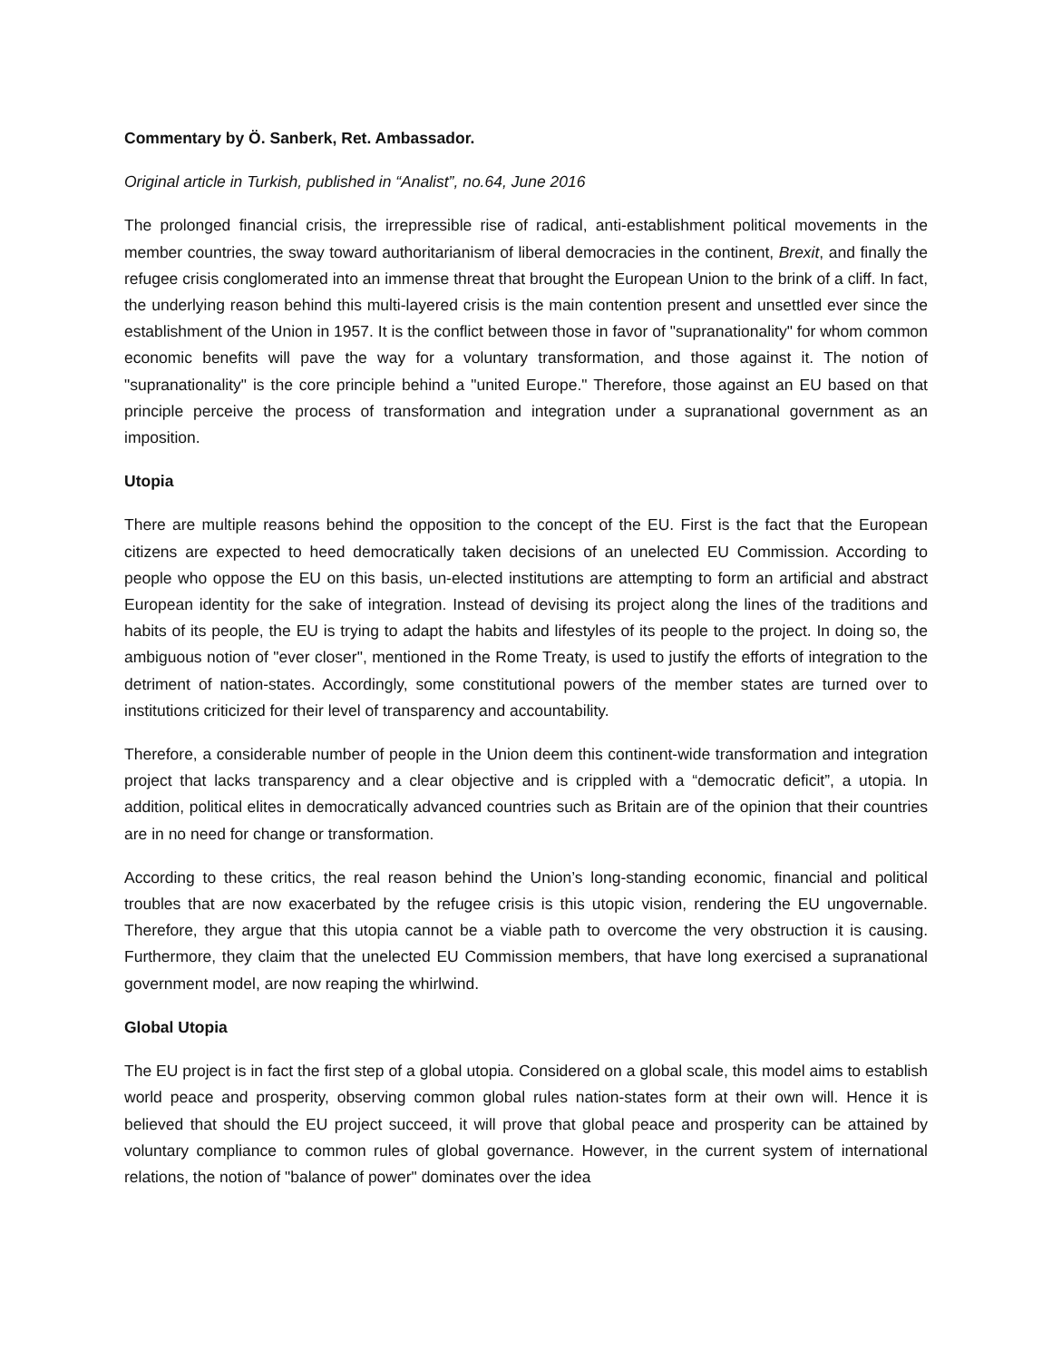Commentary by Ö. Sanberk, Ret. Ambassador.
Original article in Turkish, published in “Analist”, no.64, June 2016
The prolonged financial crisis, the irrepressible rise of radical, anti-establishment political movements in the member countries, the sway toward authoritarianism of liberal democracies in the continent, Brexit, and finally the refugee crisis conglomerated into an immense threat that brought the European Union to the brink of a cliff. In fact, the underlying reason behind this multi-layered crisis is the main contention present and unsettled ever since the establishment of the Union in 1957. It is the conflict between those in favor of "supranationality" for whom common economic benefits will pave the way for a voluntary transformation, and those against it. The notion of "supranationality" is the core principle behind a "united Europe." Therefore, those against an EU based on that principle perceive the process of transformation and integration under a supranational government as an imposition.
Utopia
There are multiple reasons behind the opposition to the concept of the EU. First is the fact that the European citizens are expected to heed democratically taken decisions of an unelected EU Commission. According to people who oppose the EU on this basis, un-elected institutions are attempting to form an artificial and abstract European identity for the sake of integration. Instead of devising its project along the lines of the traditions and habits of its people, the EU is trying to adapt the habits and lifestyles of its people to the project. In doing so, the ambiguous notion of "ever closer", mentioned in the Rome Treaty, is used to justify the efforts of integration to the detriment of nation-states. Accordingly, some constitutional powers of the member states are turned over to institutions criticized for their level of transparency and accountability.
Therefore, a considerable number of people in the Union deem this continent-wide transformation and integration project that lacks transparency and a clear objective and is crippled with a “democratic deficit”, a utopia. In addition, political elites in democratically advanced countries such as Britain are of the opinion that their countries are in no need for change or transformation.
According to these critics, the real reason behind the Union’s long-standing economic, financial and political troubles that are now exacerbated by the refugee crisis is this utopic vision, rendering the EU ungovernable. Therefore, they argue that this utopia cannot be a viable path to overcome the very obstruction it is causing. Furthermore, they claim that the unelected EU Commission members, that have long exercised a supranational government model, are now reaping the whirlwind.
Global Utopia
The EU project is in fact the first step of a global utopia. Considered on a global scale, this model aims to establish world peace and prosperity, observing common global rules nation-states form at their own will. Hence it is believed that should the EU project succeed, it will prove that global peace and prosperity can be attained by voluntary compliance to common rules of global governance. However, in the current system of international relations, the notion of "balance of power" dominates over the idea